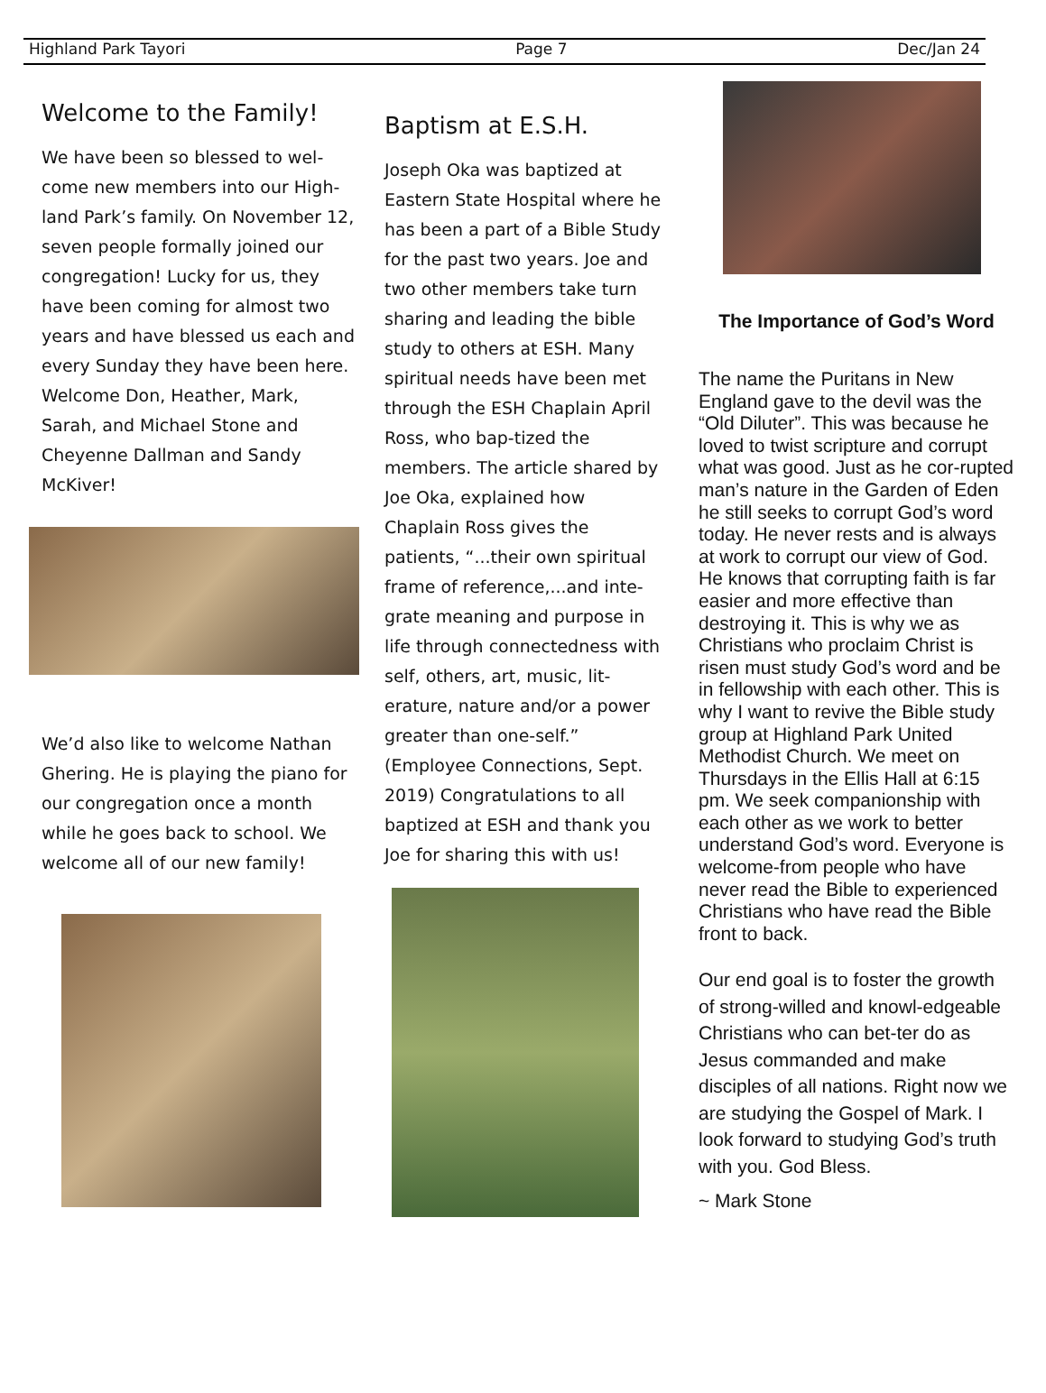Highland Park Tayori Page 7 Dec/Jan 24
Welcome to the Family!
We have been so blessed to wel-come new members into our High-land Park’s family. On November 12, seven people formally joined our congregation! Lucky for us, they have been coming for almost two years and have blessed us each and every Sunday they have been here. Welcome Don, Heather, Mark, Sarah, and Michael Stone and Cheyenne Dallman and Sandy McKiver!
We’d also like to welcome Nathan Ghering. He is playing the piano for our congregation once a month while he goes back to school. We welcome all of our new family!
Baptism at E.S.H.
Joseph Oka was baptized at Eastern State Hospital where he has been a part of a Bible Study for the past two years. Joe and two other members take turn sharing and leading the bible study to others at ESH. Many spiritual needs have been met through the ESH Chaplain April Ross, who bap-tized the members. The article shared by Joe Oka, explained how Chaplain Ross gives the patients, “...their own spiritual frame of reference,...and inte-grate meaning and purpose in life through connectedness with self, others, art, music, lit-erature, nature and/or a power greater than one-self.” (Employee Connections, Sept. 2019) Congratulations to all baptized at ESH and thank you Joe for sharing this with us!
The Importance of God’s Word
The name the Puritans in New England gave to the devil was the “Old Diluter”. This was because he loved to twist scripture and corrupt what was good. Just as he cor-rupted man’s nature in the Garden of Eden he still seeks to corrupt God’s word today. He never rests and is always at work to corrupt our view of God. He knows that corrupting faith is far easier and more effective than destroying it. This is why we as Christians who proclaim Christ is risen must study God’s word and be in fellowship with each other. This is why I want to revive the Bible study group at Highland Park United Methodist Church. We meet on Thursdays in the Ellis Hall at 6:15 pm. We seek companionship with each other as we work to better understand God’s word. Everyone is welcome-from people who have never read the Bible to experienced Christians who have read the Bible front to back.
Our end goal is to foster the growth of strong-willed and knowl-edgeable Christians who can bet-ter do as Jesus commanded and make disciples of all nations. Right now we are studying the Gospel of Mark. I look forward to studying God’s truth with you. God Bless.
~ Mark Stone